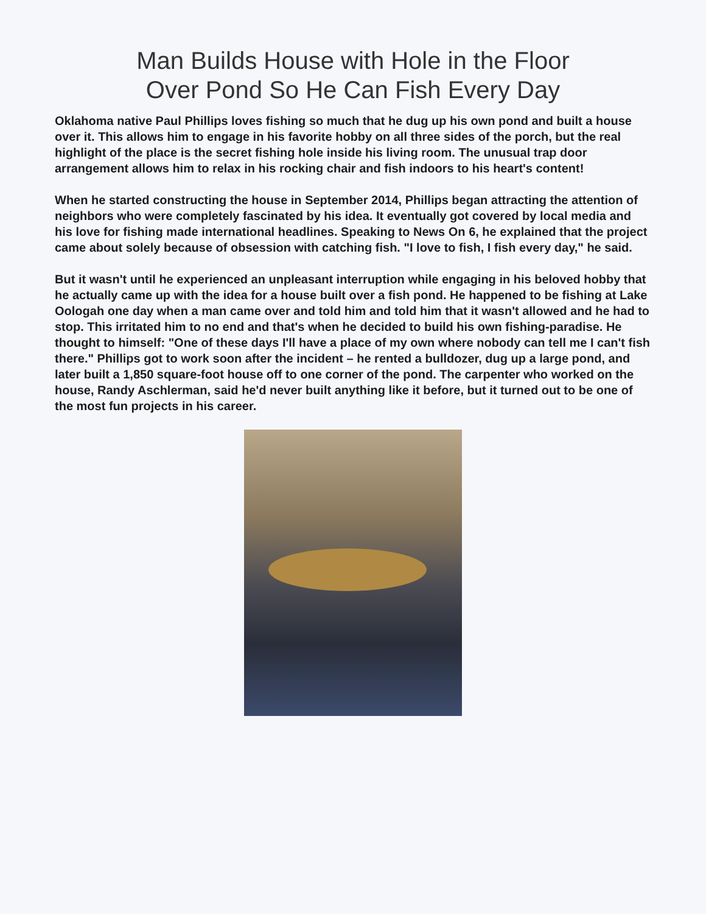Man Builds House with Hole in the Floor
Over Pond So He Can Fish Every Day
Oklahoma native Paul Phillips loves fishing so much that he dug up his own pond and built a house over it. This allows him to engage in his favorite hobby on all three sides of the porch, but the real highlight of the place is the secret fishing hole inside his living room. The unusual trap door arrangement allows him to relax in his rocking chair and fish indoors to his heart's content!
When he started constructing the house in September 2014, Phillips began attracting the attention of neighbors who were completely fascinated by his idea. It eventually got covered by local media and his love for fishing made international headlines. Speaking to News On 6, he explained that the project came about solely because of obsession with catching fish. "I love to fish, I fish every day," he said.
But it wasn't until he experienced an unpleasant interruption while engaging in his beloved hobby that he actually came up with the idea for a house built over a fish pond. He happened to be fishing at Lake Oologah one day when a man came over and told him and told him that it wasn't allowed and he had to stop. This irritated him to no end and that's when he decided to build his own fishing-paradise. He thought to himself: "One of these days I'll have a place of my own where nobody can tell me I can't fish there." Phillips got to work soon after the incident – he rented a bulldozer, dug up a large pond, and later built a 1,850 square-foot house off to one corner of the pond. The carpenter who worked on the house, Randy Aschlerman, said he'd never built anything like it before, but it turned out to be one of the most fun projects in his career.